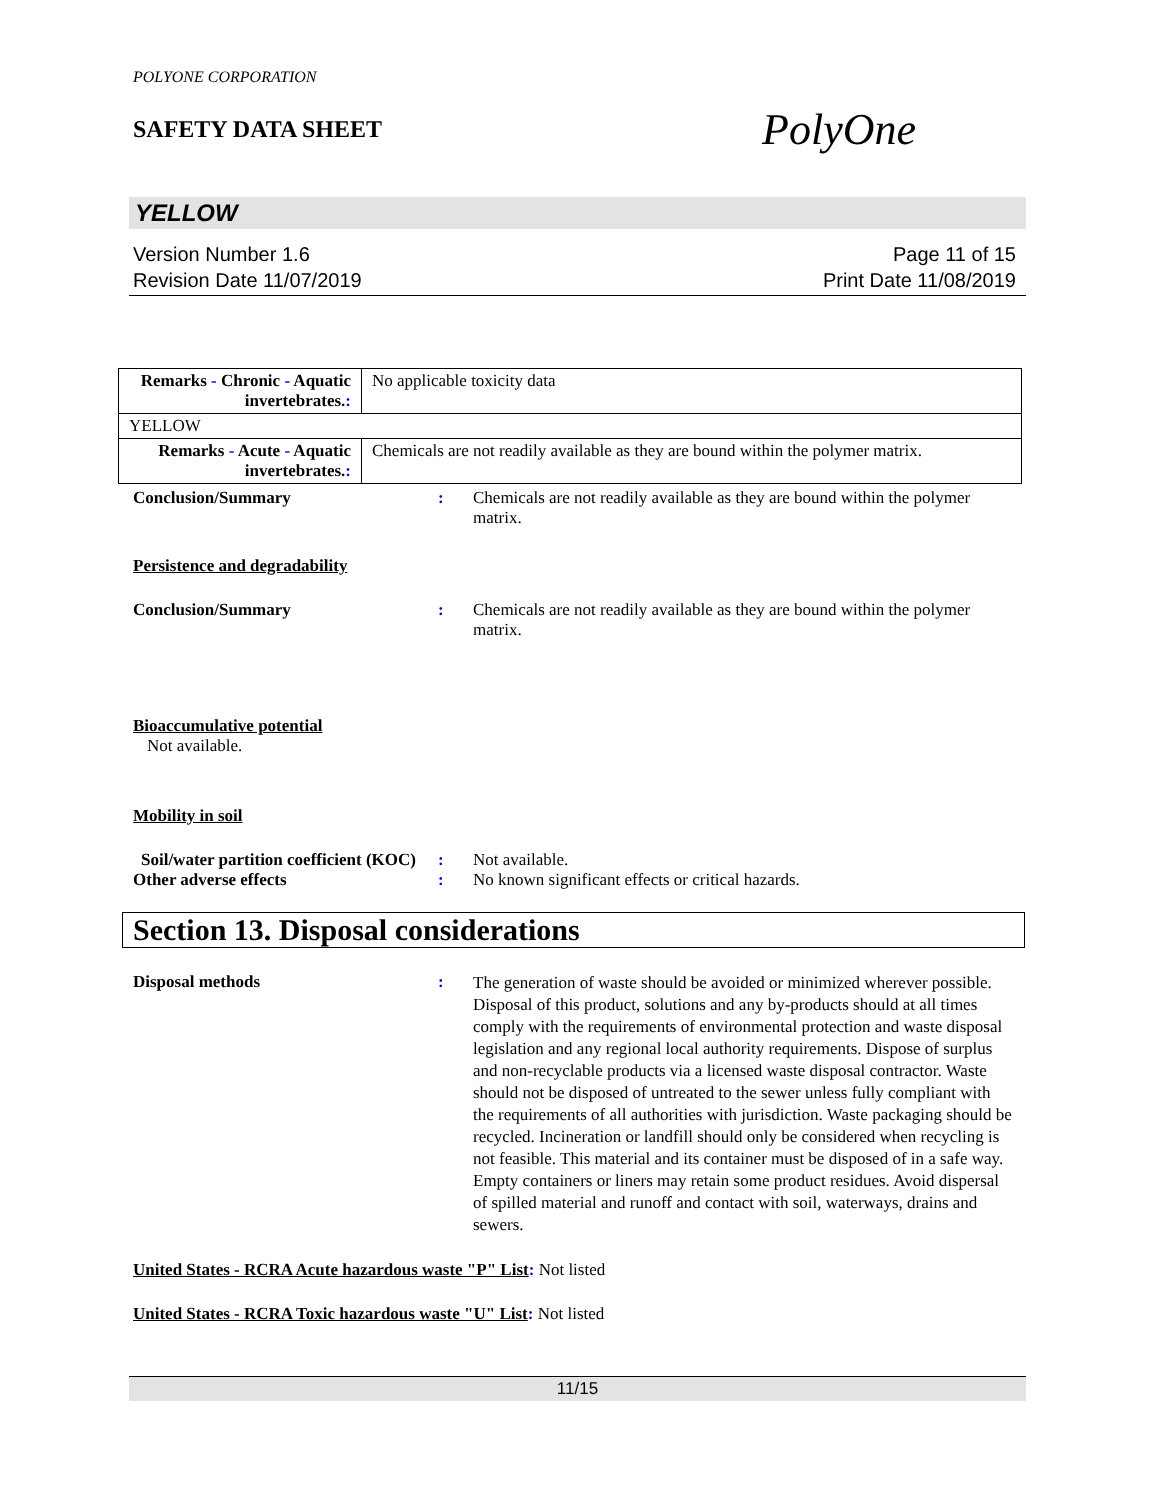POLYONE CORPORATION
SAFETY DATA SHEET
PolyOne
YELLOW
Version Number 1.6
Revision Date 11/07/2019
Page 11 of 15
Print Date 11/08/2019
| Remarks - Chronic - Aquatic invertebrates. : | No applicable toxicity data |
| YELLOW | |
| Remarks - Acute - Aquatic invertebrates. : | Chemicals are not readily available as they are bound within the polymer matrix. |
Conclusion/Summary : Chemicals are not readily available as they are bound within the polymer matrix.
Persistence and degradability
Conclusion/Summary : Chemicals are not readily available as they are bound within the polymer matrix.
Bioaccumulative potential
Not available.
Mobility in soil
Soil/water partition coefficient (KOC)
: Not available.
Other adverse effects : No known significant effects or critical hazards.
Section 13. Disposal considerations
Disposal methods :
The generation of waste should be avoided or minimized wherever possible. Disposal of this product, solutions and any by-products should at all times comply with the requirements of environmental protection and waste disposal legislation and any regional local authority requirements. Dispose of surplus and non-recyclable products via a licensed waste disposal contractor. Waste should not be disposed of untreated to the sewer unless fully compliant with the requirements of all authorities with jurisdiction. Waste packaging should be recycled. Incineration or landfill should only be considered when recycling is not feasible. This material and its container must be disposed of in a safe way. Empty containers or liners may retain some product residues. Avoid dispersal of spilled material and runoff and contact with soil, waterways, drains and sewers.
United States - RCRA Acute hazardous waste "P" List: Not listed
United States - RCRA Toxic hazardous waste "U" List: Not listed
11/15